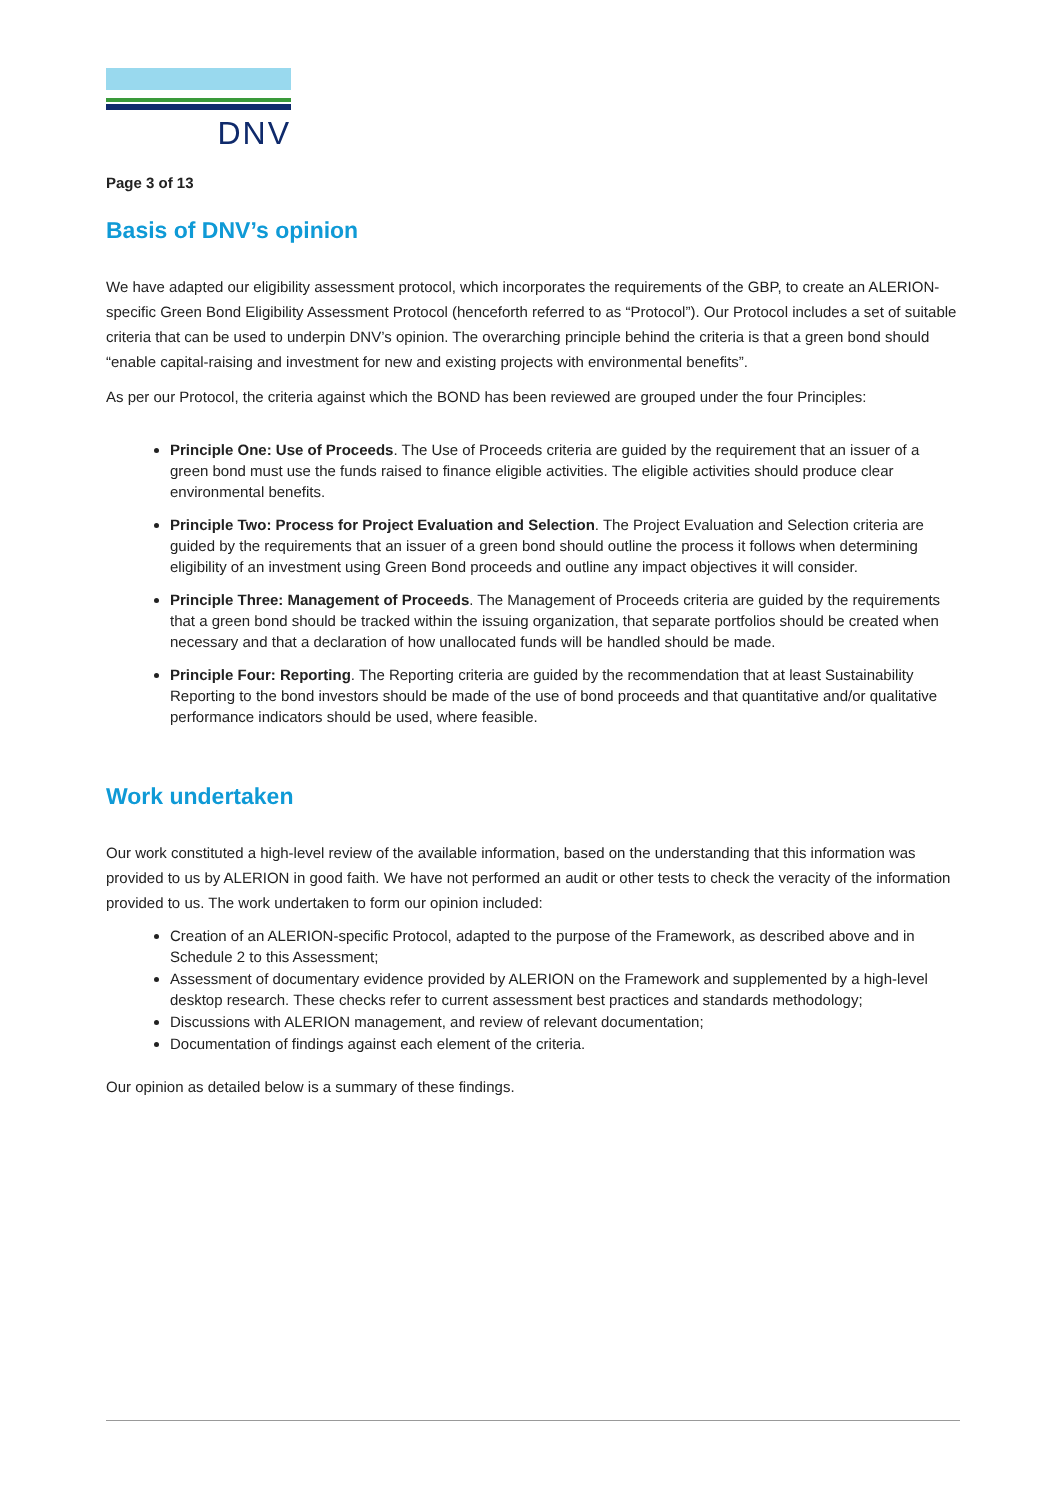DNV
Page 3 of 13
Basis of DNV’s opinion
We have adapted our eligibility assessment protocol, which incorporates the requirements of the GBP, to create an ALERION-specific Green Bond Eligibility Assessment Protocol (henceforth referred to as “Protocol”). Our Protocol includes a set of suitable criteria that can be used to underpin DNV’s opinion. The overarching principle behind the criteria is that a green bond should “enable capital-raising and investment for new and existing projects with environmental benefits”.
As per our Protocol, the criteria against which the BOND has been reviewed are grouped under the four Principles:
Principle One: Use of Proceeds. The Use of Proceeds criteria are guided by the requirement that an issuer of a green bond must use the funds raised to finance eligible activities. The eligible activities should produce clear environmental benefits.
Principle Two: Process for Project Evaluation and Selection. The Project Evaluation and Selection criteria are guided by the requirements that an issuer of a green bond should outline the process it follows when determining eligibility of an investment using Green Bond proceeds and outline any impact objectives it will consider.
Principle Three: Management of Proceeds. The Management of Proceeds criteria are guided by the requirements that a green bond should be tracked within the issuing organization, that separate portfolios should be created when necessary and that a declaration of how unallocated funds will be handled should be made.
Principle Four: Reporting. The Reporting criteria are guided by the recommendation that at least Sustainability Reporting to the bond investors should be made of the use of bond proceeds and that quantitative and/or qualitative performance indicators should be used, where feasible.
Work undertaken
Our work constituted a high-level review of the available information, based on the understanding that this information was provided to us by ALERION in good faith. We have not performed an audit or other tests to check the veracity of the information provided to us. The work undertaken to form our opinion included:
Creation of an ALERION-specific Protocol, adapted to the purpose of the Framework, as described above and in Schedule 2 to this Assessment;
Assessment of documentary evidence provided by ALERION on the Framework and supplemented by a high-level desktop research. These checks refer to current assessment best practices and standards methodology;
Discussions with ALERION management, and review of relevant documentation;
Documentation of findings against each element of the criteria.
Our opinion as detailed below is a summary of these findings.